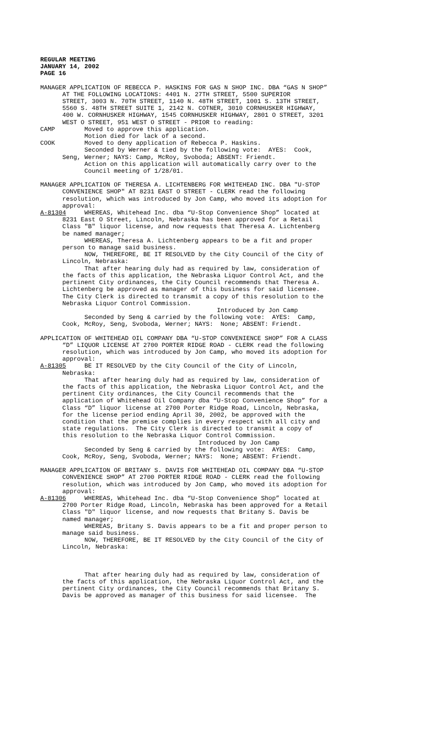REGULAR MEETING JANUARY 14, 2002 PAGE 16
MANAGER APPLICATION OF REBECCA P. HASKINS FOR GAS N SHOP INC. DBA “GAS N SHOP” AT THE FOLLOWING LOCATIONS: 4401 N. 27TH STREET, 5500 SUPERIOR STREET, 3003 N. 70TH STREET, 1140 N. 48TH STREET, 1001 S. 13TH STREET, 5560 S. 48TH STREET SUITE 1, 2142 N. COTNER, 3010 CORNHUSKER HIGHWAY, 400 W. CORNHUSKER HIGHWAY, 1545 CORNHUSKER HIGHWAY, 2801 O STREET, 3201 WEST O STREET, 951 WEST O STREET - PRIOR to reading: CAMP Moved to approve this application. Motion died for lack of a second. COOK Moved to deny application of Rebecca P. Haskins. Seconded by Werner & tied by the following vote: AYES: Cook, Seng, Werner; NAYS: Camp, McRoy, Svoboda; ABSENT: Friendt. Action on this application will automatically carry over to the Council meeting of 1/28/01.
MANAGER APPLICATION OF THERESA A. LICHTENBERG FOR WHITEHEAD INC. DBA "U-STOP CONVENIENCE SHOP" AT 8231 EAST O STREET - CLERK read the following resolution, which was introduced by Jon Camp, who moved its adoption for approval: A-81304 WHEREAS, Whitehead Inc. dba “U-Stop Convenience Shop” located at 8231 East O Street, Lincoln, Nebraska has been approved for a Retail Class "B" liquor license, and now requests that Theresa A. Lichtenberg be named manager; WHEREAS, Theresa A. Lichtenberg appears to be a fit and proper person to manage said business. NOW, THEREFORE, BE IT RESOLVED by the City Council of the City of Lincoln, Nebraska: That after hearing duly had as required by law, consideration of the facts of this application, the Nebraska Liquor Control Act, and the pertinent City ordinances, the City Council recommends that Theresa A. Lichtenberg be approved as manager of this business for said licensee. The City Clerk is directed to transmit a copy of this resolution to the Nebraska Liquor Control Commission. Introduced by Jon Camp Seconded by Seng & carried by the following vote: AYES: Camp, Cook, McRoy, Seng, Svoboda, Werner; NAYS: None; ABSENT: Friendt.
APPLICATION OF WHITEHEAD OIL COMPANY DBA “U-STOP CONVENIENCE SHOP” FOR A CLASS “D” LIQUOR LICENSE AT 2700 PORTER RIDGE ROAD - CLERK read the following resolution, which was introduced by Jon Camp, who moved its adoption for approval: A-81305 BE IT RESOLVED by the City Council of the City of Lincoln, Nebraska: That after hearing duly had as required by law, consideration of the facts of this application, the Nebraska Liquor Control Act, and the pertinent City ordinances, the City Council recommends that the application of Whitehead Oil Company dba “U-Stop Convenience Shop” for a Class “D” liquor license at 2700 Porter Ridge Road, Lincoln, Nebraska, for the license period ending April 30, 2002, be approved with the condition that the premise complies in every respect with all city and state regulations. The City Clerk is directed to transmit a copy of this resolution to the Nebraska Liquor Control Commission. Introduced by Jon Camp Seconded by Seng & carried by the following vote: AYES: Camp, Cook, McRoy, Seng, Svoboda, Werner; NAYS: None; ABSENT: Friendt.
MANAGER APPLICATION OF BRITANY S. DAVIS FOR WHITEHEAD OIL COMPANY DBA “U-STOP CONVENIENCE SHOP” AT 2700 PORTER RIDGE ROAD - CLERK read the following resolution, which was introduced by Jon Camp, who moved its adoption for approval: A-81306 WHEREAS, Whitehead Inc. dba “U-Stop Convenience Shop” located at 2700 Porter Ridge Road, Lincoln, Nebraska has been approved for a Retail Class "D" liquor license, and now requests that Britany S. Davis be named manager; WHEREAS, Britany S. Davis appears to be a fit and proper person to manage said business. NOW, THEREFORE, BE IT RESOLVED by the City Council of the City of Lincoln, Nebraska:
That after hearing duly had as required by law, consideration of the facts of this application, the Nebraska Liquor Control Act, and the pertinent City ordinances, the City Council recommends that Britany S. Davis be approved as manager of this business for said licensee. The